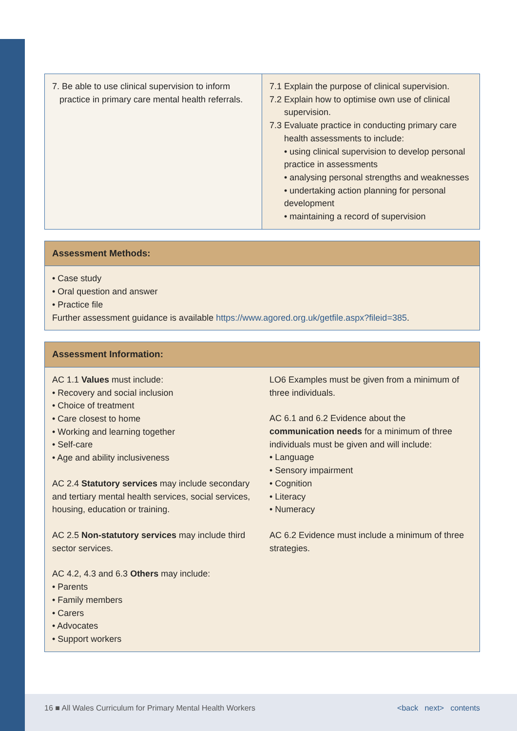| 7. Be able to use clinical supervision to inform practice in primary care mental health referrals. | 7.1 Explain the purpose of clinical supervision. 7.2 Explain how to optimise own use of clinical supervision. 7.3 Evaluate practice in conducting primary care health assessments to include: • using clinical supervision to develop personal practice in assessments • analysing personal strengths and weaknesses • undertaking action planning for personal development • maintaining a record of supervision |
Assessment Methods:
• Case study
• Oral question and answer
• Practice file
Further assessment guidance is available https://www.agored.org.uk/getfile.aspx?fileid=385.
Assessment Information:
AC 1.1 Values must include:
• Recovery and social inclusion
• Choice of treatment
• Care closest to home
• Working and learning together
• Self-care
• Age and ability inclusiveness
AC 2.4 Statutory services may include secondary and tertiary mental health services, social services, housing, education or training.
AC 2.5 Non-statutory services may include third sector services.
AC 4.2, 4.3 and 6.3 Others may include:
• Parents
• Family members
• Carers
• Advocates
• Support workers
LO6 Examples must be given from a minimum of three individuals.
AC 6.1 and 6.2 Evidence about the communication needs for a minimum of three individuals must be given and will include:
• Language
• Sensory impairment
• Cognition
• Literacy
• Numeracy
AC 6.2 Evidence must include a minimum of three strategies.
16 ■ All Wales Curriculum for Primary Mental Health Workers <back next> contents